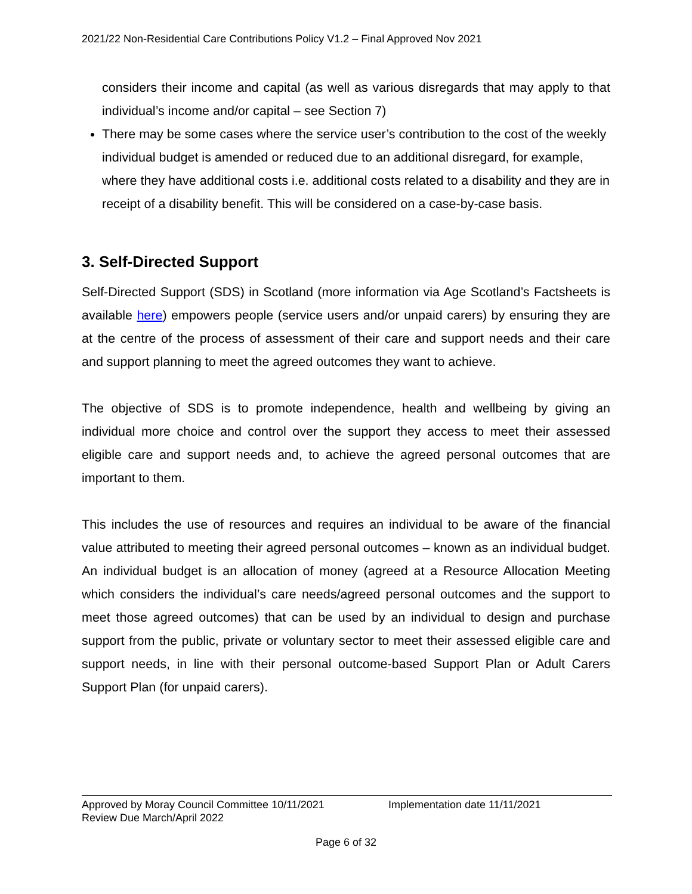2021/22 Non-Residential Care Contributions Policy V1.2 – Final Approved Nov 2021
considers their income and capital (as well as various disregards that may apply to that individual’s income and/or capital – see Section 7)
There may be some cases where the service user’s contribution to the cost of the weekly individual budget is amended or reduced due to an additional disregard, for example, where they have additional costs i.e. additional costs related to a disability and they are in receipt of a disability benefit. This will be considered on a case-by-case basis.
3. Self-Directed Support
Self-Directed Support (SDS) in Scotland (more information via Age Scotland’s Factsheets is available here) empowers people (service users and/or unpaid carers) by ensuring they are at the centre of the process of assessment of their care and support needs and their care and support planning to meet the agreed outcomes they want to achieve.
The objective of SDS is to promote independence, health and wellbeing by giving an individual more choice and control over the support they access to meet their assessed eligible care and support needs and, to achieve the agreed personal outcomes that are important to them.
This includes the use of resources and requires an individual to be aware of the financial value attributed to meeting their agreed personal outcomes – known as an individual budget. An individual budget is an allocation of money (agreed at a Resource Allocation Meeting which considers the individual’s care needs/agreed personal outcomes and the support to meet those agreed outcomes) that can be used by an individual to design and purchase support from the public, private or voluntary sector to meet their assessed eligible care and support needs, in line with their personal outcome-based Support Plan or Adult Carers Support Plan (for unpaid carers).
Approved by Moray Council Committee 10/11/2021
Review Due March/April 2022
Implementation date 11/11/2021
Page 6 of 32